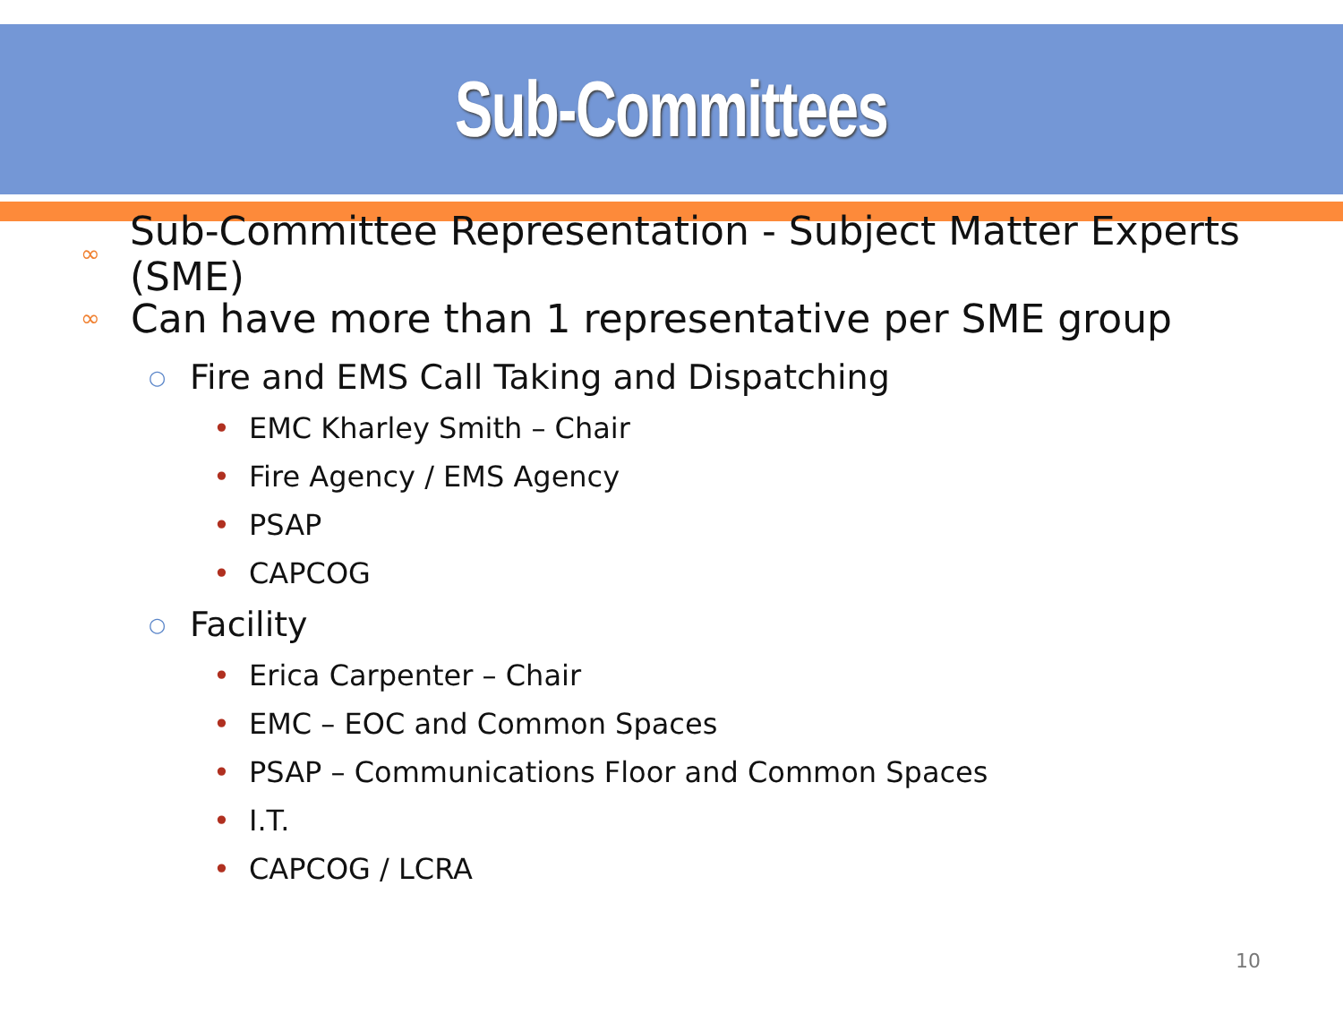Sub-Committees
∞ Sub-Committee Representation - Subject Matter Experts (SME)
∞ Can have more than 1 representative per SME group
○ Fire and EMS Call Taking and Dispatching
• EMC Kharley Smith – Chair
• Fire Agency / EMS Agency
• PSAP
• CAPCOG
○ Facility
• Erica Carpenter – Chair
• EMC – EOC and Common Spaces
• PSAP – Communications Floor and Common Spaces
• I.T.
• CAPCOG / LCRA
10